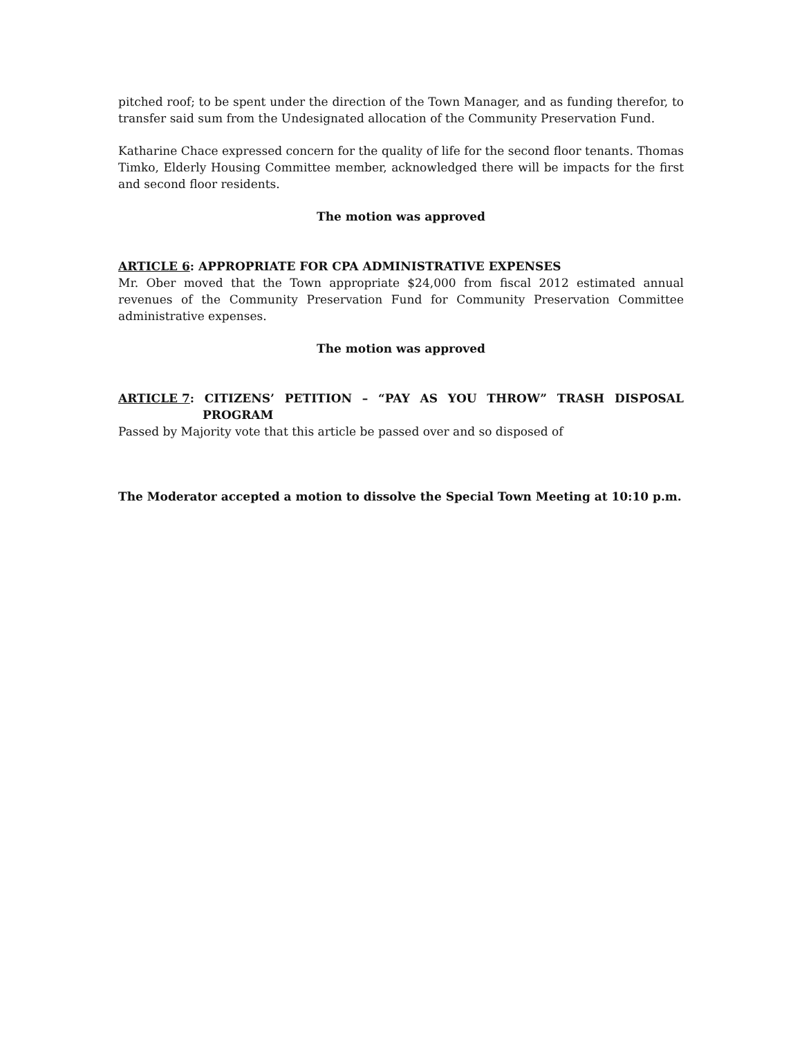pitched roof; to be spent under the direction of the Town Manager, and as funding therefor, to transfer said sum from the Undesignated allocation of the Community Preservation Fund.
Katharine Chace expressed concern for the quality of life for the second floor tenants. Thomas Timko, Elderly Housing Committee member, acknowledged there will be impacts for the first and second floor residents.
The motion was approved
ARTICLE 6: APPROPRIATE FOR CPA ADMINISTRATIVE EXPENSES
Mr. Ober moved that the Town appropriate $24,000 from fiscal 2012 estimated annual revenues of the Community Preservation Fund for Community Preservation Committee administrative expenses.
The motion was approved
ARTICLE 7: CITIZENS’ PETITION – “PAY AS YOU THROW” TRASH DISPOSAL
PROGRAM
Passed by Majority vote that this article be passed over and so disposed of
The Moderator accepted a motion to dissolve the Special Town Meeting at 10:10 p.m.